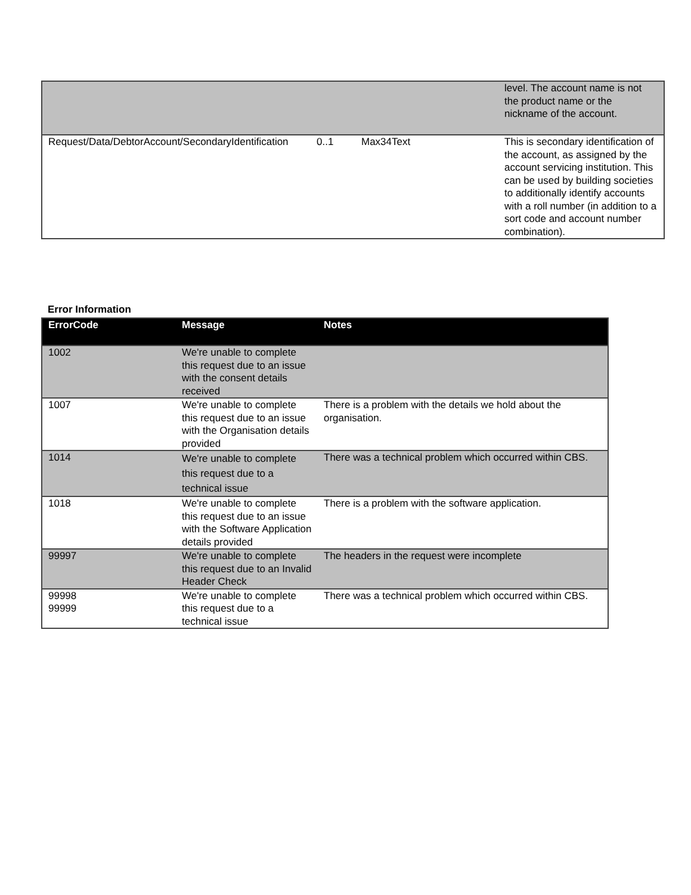| | | | level. The account name is not the product name or the nickname of the account. |
| Request/Data/DebtorAccount/SecondaryIdentification | 0..1 | Max34Text | This is secondary identification of the account, as assigned by the account servicing institution. This can be used by building societies to additionally identify accounts with a roll number (in addition to a sort code and account number combination). |
Error Information
| ErrorCode | Message | Notes |
| --- | --- | --- |
| 1002 | We're unable to complete this request due to an issue with the consent details received | |
| 1007 | We're unable to complete this request due to an issue with the Organisation details provided | There is a problem with the details we hold about the organisation. |
| 1014 | We're unable to complete this request due to a technical issue | There was a technical problem which occurred within CBS. |
| 1018 | We're unable to complete this request due to an issue with the Software Application details provided | There is a problem with the software application. |
| 99997 | We're unable to complete this request due to an Invalid Header Check | The headers in the request were incomplete |
| 99998 99999 | We're unable to complete this request due to a technical issue | There was a technical problem which occurred within CBS. |